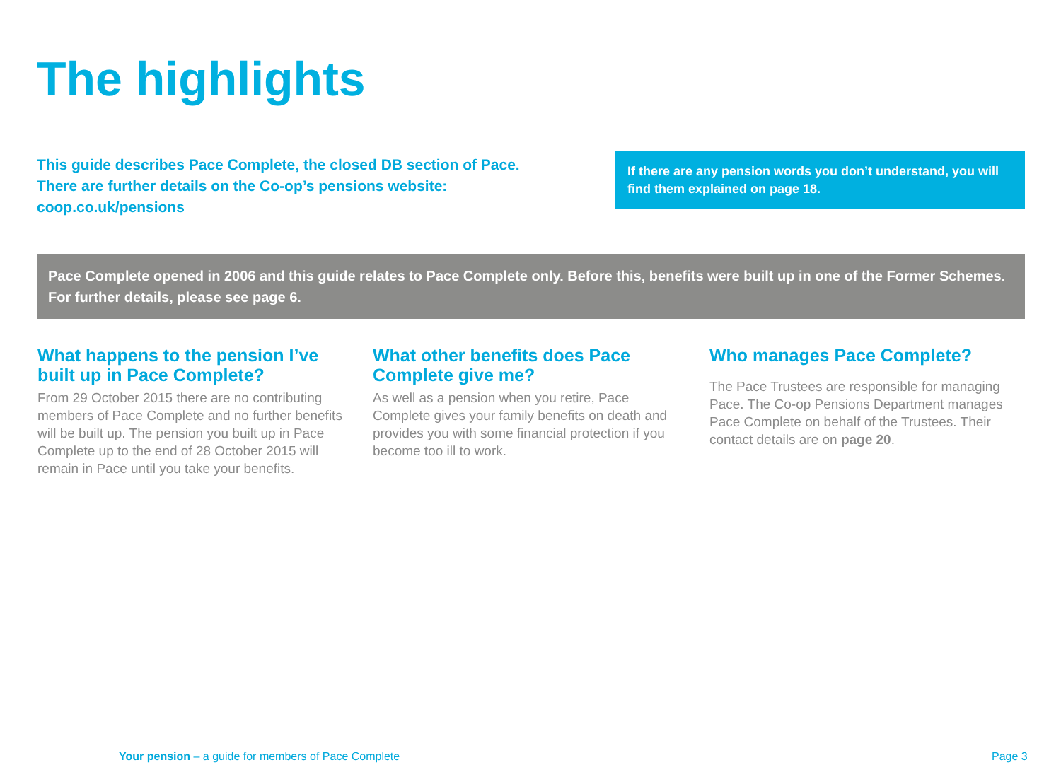The highlights
This guide describes Pace Complete, the closed DB section of Pace. There are further details on the Co-op’s pensions website: coop.co.uk/pensions
If there are any pension words you don’t understand, you will find them explained on page 18.
Pace Complete opened in 2006 and this guide relates to Pace Complete only. Before this, benefits were built up in one of the Former Schemes. For further details, please see page 6.
What happens to the pension I’ve built up in Pace Complete?
From 29 October 2015 there are no contributing members of Pace Complete and no further benefits will be built up. The pension you built up in Pace Complete up to the end of 28 October 2015 will remain in Pace until you take your benefits.
What other benefits does Pace Complete give me?
As well as a pension when you retire, Pace Complete gives your family benefits on death and provides you with some financial protection if you become too ill to work.
Who manages Pace Complete?
The Pace Trustees are responsible for managing Pace. The Co-op Pensions Department manages Pace Complete on behalf of the Trustees. Their contact details are on page 20.
Your pension – a guide for members of Pace Complete
Page 3